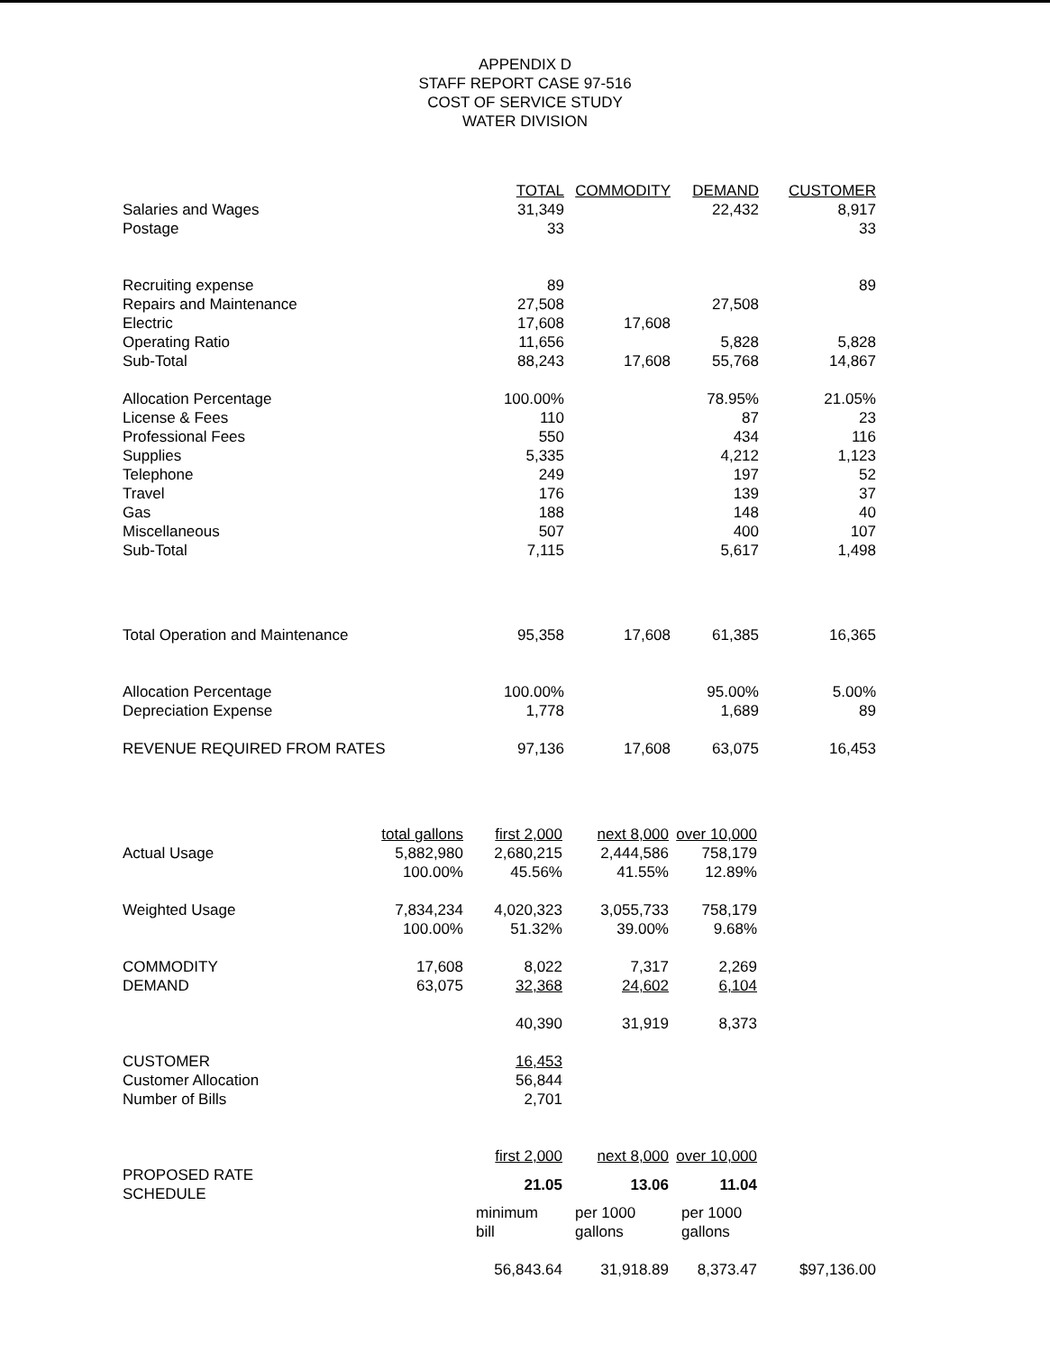APPENDIX D
STAFF REPORT CASE 97-516
COST OF SERVICE STUDY
WATER DIVISION
| | TOTAL | COMMODITY | DEMAND | CUSTOMER |
| Salaries and Wages | 31,349 | | 22,432 | 8,917 |
| Postage | 33 | | | 33 |
| Recruiting expense | 89 | | | 89 |
| Repairs and Maintenance | 27,508 | | 27,508 | |
| Electric | 17,608 | 17,608 | | |
| Operating Ratio | 11,656 | | 5,828 | 5,828 |
| Sub-Total | 88,243 | 17,608 | 55,768 | 14,867 |
| Allocation Percentage | 100.00% | | 78.95% | 21.05% |
| License & Fees | 110 | | 87 | 23 |
| Professional Fees | 550 | | 434 | 116 |
| Supplies | 5,335 | | 4,212 | 1,123 |
| Telephone | 249 | | 197 | 52 |
| Travel | 176 | | 139 | 37 |
| Gas | 188 | | 148 | 40 |
| Miscellaneous | 507 | | 400 | 107 |
| Sub-Total | 7,115 | | 5,617 | 1,498 |
| Total Operation and Maintenance | 95,358 | 17,608 | 61,385 | 16,365 |
| Allocation Percentage | 100.00% | | 95.00% | 5.00% |
| Depreciation Expense | 1,778 | | 1,689 | 89 |
| REVENUE REQUIRED FROM RATES | 97,136 | 17,608 | 63,075 | 16,453 |
| | total gallons | first 2,000 | next 8,000 | over 10,000 | |
| Actual Usage | 5,882,980 | 2,680,215 | 2,444,586 | 758,179 | |
| | 100.00% | 45.56% | 41.55% | 12.89% | |
| Weighted Usage | 7,834,234 | 4,020,323 | 3,055,733 | 758,179 | |
| | 100.00% | 51.32% | 39.00% | 9.68% | |
| COMMODITY | 17,608 | 8,022 | 7,317 | 2,269 | |
| DEMAND | 63,075 | 32,368 | 24,602 | 6,104 | |
| | | 40,390 | 31,919 | 8,373 | |
| CUSTOMER | | 16,453 | | | |
| Customer Allocation | | 56,844 | | | |
| Number of Bills | | 2,701 | | | |
| | | first 2,000 | next 8,000 | over 10,000 | |
| PROPOSED RATE SCHEDULE | | 21.05 | 13.06 | 11.04 | |
| | | minimum | per 1000 | per 1000 | |
| | | bill | gallons | gallons | |
| | | 56,843.64 | 31,918.89 | 8,373.47 | $97,136.00 |